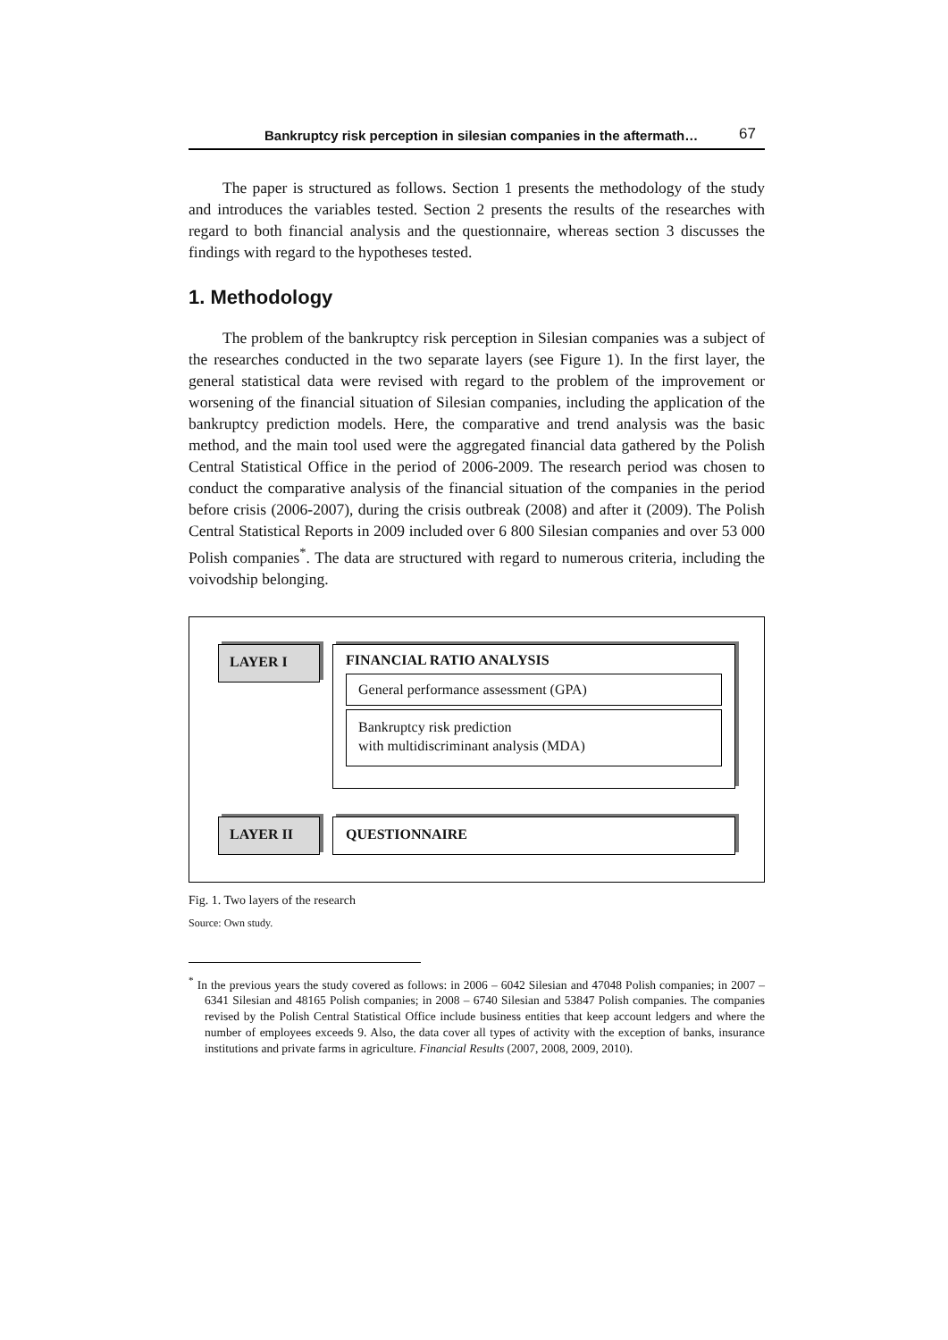Bankruptcy risk perception in silesian companies in the aftermath… 67
The paper is structured as follows. Section 1 presents the methodology of the study and introduces the variables tested. Section 2 presents the results of the researches with regard to both financial analysis and the questionnaire, whereas section 3 discusses the findings with regard to the hypotheses tested.
1. Methodology
The problem of the bankruptcy risk perception in Silesian companies was a subject of the researches conducted in the two separate layers (see Figure 1). In the first layer, the general statistical data were revised with regard to the problem of the improvement or worsening of the financial situation of Silesian companies, including the application of the bankruptcy prediction models. Here, the comparative and trend analysis was the basic method, and the main tool used were the aggregated financial data gathered by the Polish Central Statistical Office in the period of 2006-2009. The research period was chosen to conduct the comparative analysis of the financial situation of the companies in the period before crisis (2006-2007), during the crisis outbreak (2008) and after it (2009). The Polish Central Statistical Reports in 2009 included over 6 800 Silesian companies and over 53 000 Polish companies<sup>*</sup>. The data are structured with regard to numerous criteria, including the voivodship belonging.
LAYER I
FINANCIAL RATIO ANALYSIS
General performance assessment (GPA)
Bankruptcy risk prediction
with multidiscriminant analysis (MDA)
LAYER II QUESTIONNAIRE
Fig. 1. Two layers of the research
Source: Own study.
<sup>*</sup> In the previous years the study covered as follows: in 2006 – 6042 Silesian and 47048 Polish companies; in 2007 – 6341 Silesian and 48165 Polish companies; in 2008 – 6740 Silesian and 53847 Polish companies. The companies revised by the Polish Central Statistical Office include business entities that keep account ledgers and where the number of employees exceeds 9. Also, the data cover all types of activity with the exception of banks, insurance institutions and private farms in agriculture. Financial Results (2007, 2008, 2009, 2010).